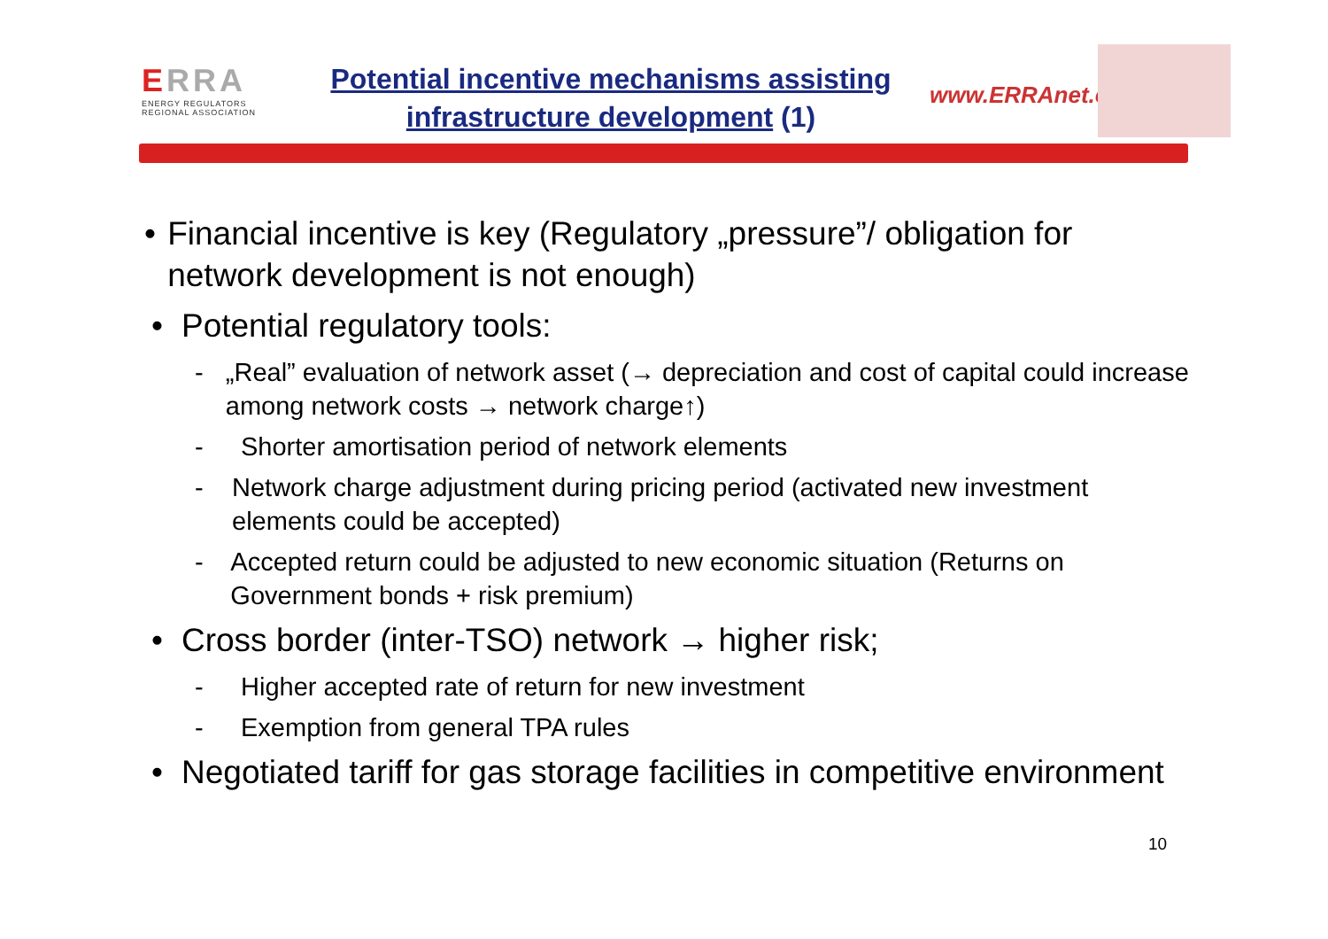ERRA
ENERGY REGULATORS
REGIONAL ASSOCIATION
Potential incentive mechanisms assisting
infrastructure development (1)
www.ERRAnet.org
• Financial incentive is key (Regulatory „pressure”/ obligation for network development is not enough)
• Potential regulatory tools:
- „Real” evaluation of network asset (→ depreciation and cost of capital could increase among network costs → network charge↑)
- Shorter amortisation period of network elements
- Network charge adjustment during pricing period (activated new investment elements could be accepted)
- Accepted return could be adjusted to new economic situation (Returns on Government bonds + risk premium)
• Cross border (inter-TSO) network → higher risk;
- Higher accepted rate of return for new investment
- Exemption from general TPA rules
• Negotiated tariff for gas storage facilities in competitive environment
10